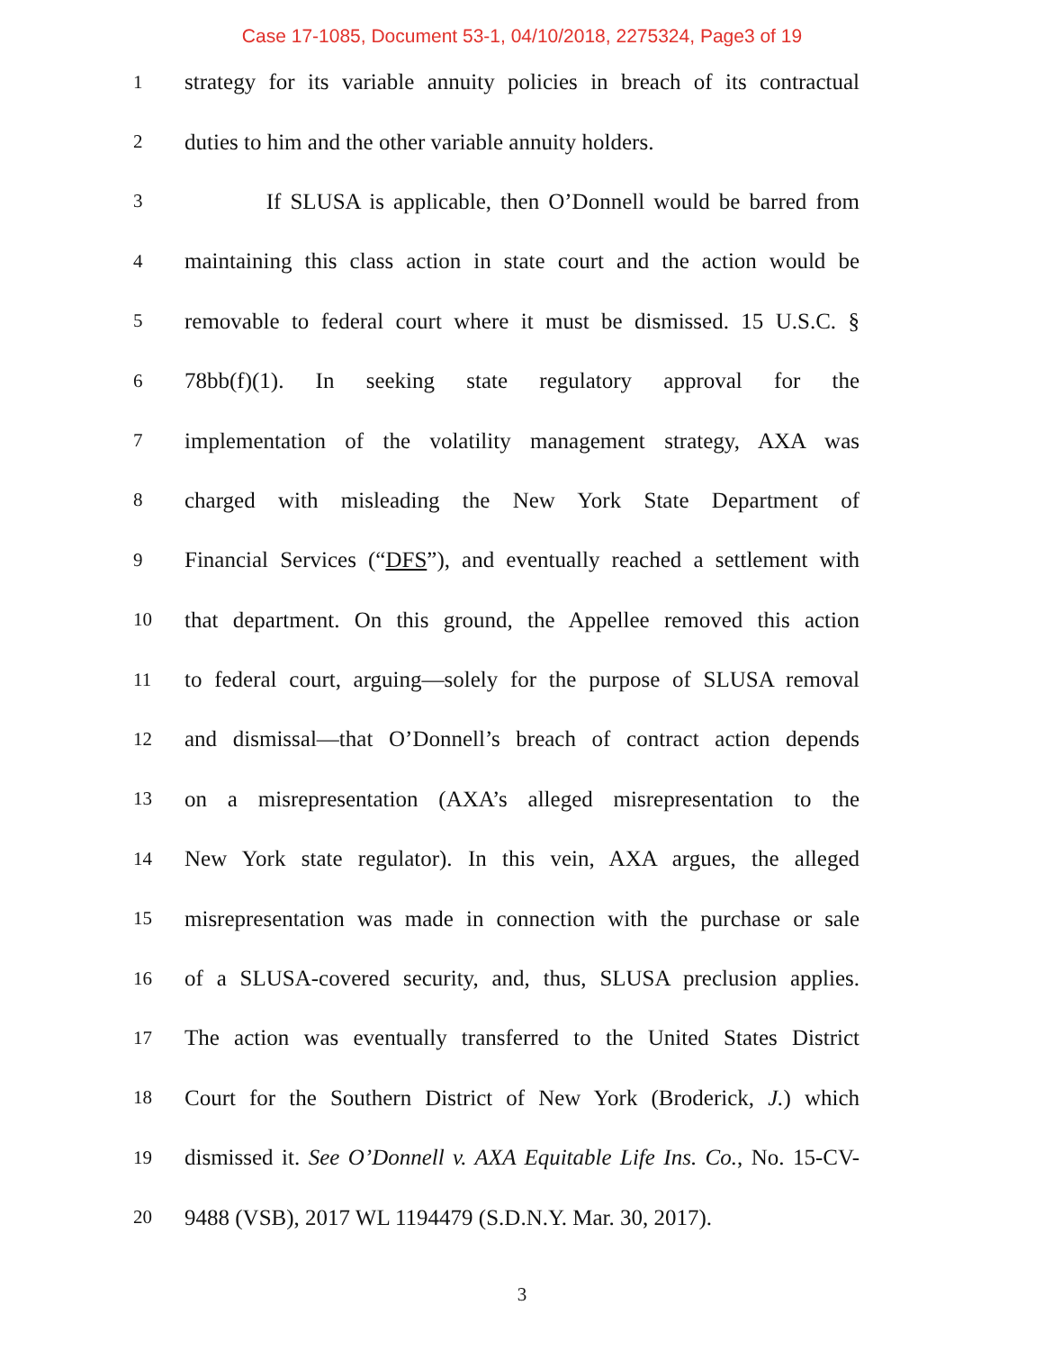Case 17-1085, Document 53-1, 04/10/2018, 2275324, Page3 of 19
1 strategy for its variable annuity policies in breach of its contractual
2 duties to him and the other variable annuity holders.
3 If SLUSA is applicable, then O’Donnell would be barred from
4 maintaining this class action in state court and the action would be
5 removable to federal court where it must be dismissed. 15 U.S.C. §
6 78bb(f)(1). In seeking state regulatory approval for the
7 implementation of the volatility management strategy, AXA was
8 charged with misleading the New York State Department of
9 Financial Services (“DFS”), and eventually reached a settlement with
10 that department. On this ground, the Appellee removed this action
11 to federal court, arguing—solely for the purpose of SLUSA removal
12 and dismissal—that O’Donnell’s breach of contract action depends
13 on a misrepresentation (AXA’s alleged misrepresentation to the
14 New York state regulator). In this vein, AXA argues, the alleged
15 misrepresentation was made in connection with the purchase or sale
16 of a SLUSA-covered security, and, thus, SLUSA preclusion applies.
17 The action was eventually transferred to the United States District
18 Court for the Southern District of New York (Broderick, J.) which
19 dismissed it. See O’Donnell v. AXA Equitable Life Ins. Co., No. 15-CV-
20 9488 (VSB), 2017 WL 1194479 (S.D.N.Y. Mar. 30, 2017).
3